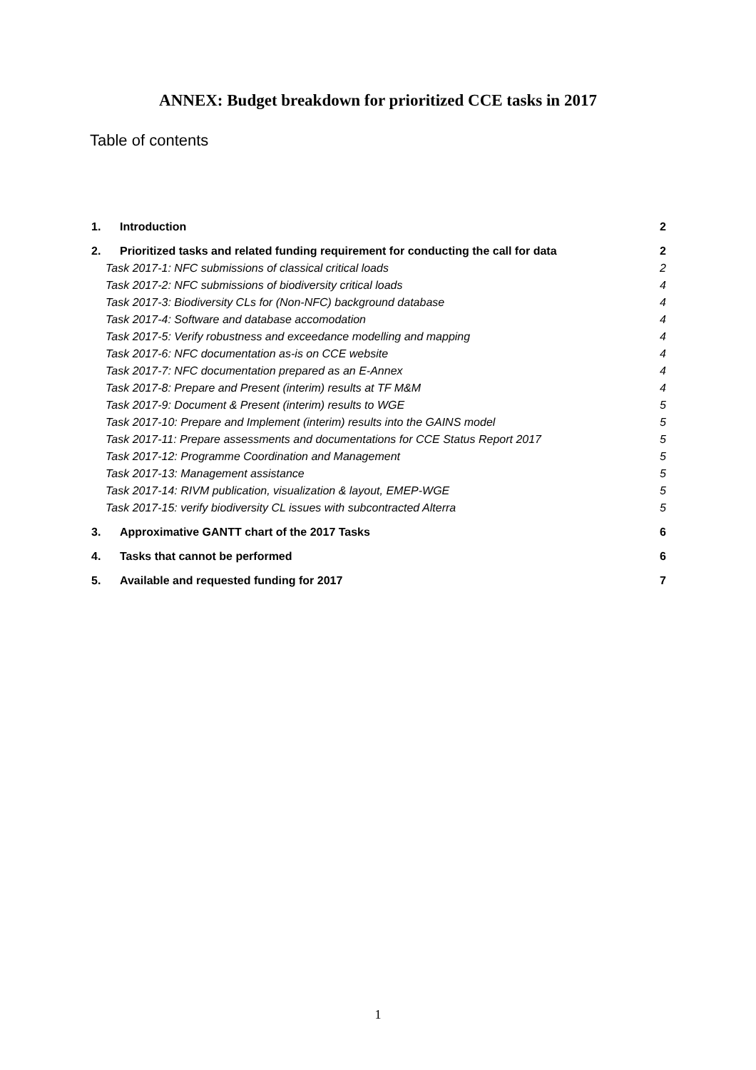ANNEX: Budget breakdown for prioritized CCE tasks in 2017
Table of contents
1. Introduction 2
2. Prioritized tasks and related funding requirement for conducting the call for data 2
Task 2017-1: NFC submissions of classical critical loads 2
Task 2017-2: NFC submissions of biodiversity critical loads 4
Task 2017-3: Biodiversity CLs for (Non-NFC) background database 4
Task 2017-4: Software and database accomodation 4
Task 2017-5: Verify robustness and exceedance modelling and mapping 4
Task 2017-6: NFC documentation as-is on CCE website 4
Task 2017-7: NFC documentation prepared as an E-Annex 4
Task 2017-8: Prepare and Present (interim) results at TF M&M 4
Task 2017-9: Document & Present (interim) results to WGE 5
Task 2017-10: Prepare and Implement (interim) results into the GAINS model 5
Task 2017-11: Prepare assessments and documentations for CCE Status Report 2017 5
Task 2017-12: Programme Coordination and Management 5
Task 2017-13: Management assistance 5
Task 2017-14: RIVM publication, visualization & layout, EMEP-WGE 5
Task 2017-15: verify biodiversity CL issues with subcontracted Alterra 5
3. Approximative GANTT chart of the 2017 Tasks 6
4. Tasks that cannot be performed 6
5. Available and requested funding for 2017 7
1